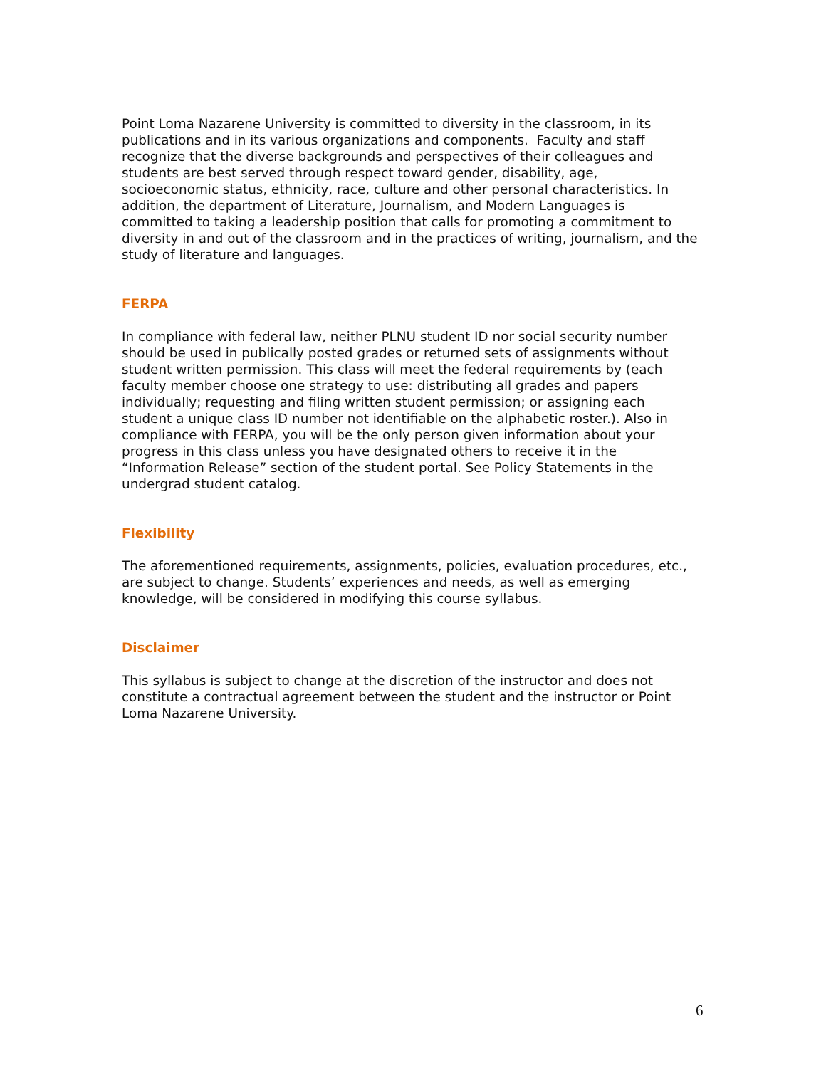Point Loma Nazarene University is committed to diversity in the classroom, in its publications and in its various organizations and components. Faculty and staff recognize that the diverse backgrounds and perspectives of their colleagues and students are best served through respect toward gender, disability, age, socioeconomic status, ethnicity, race, culture and other personal characteristics. In addition, the department of Literature, Journalism, and Modern Languages is committed to taking a leadership position that calls for promoting a commitment to diversity in and out of the classroom and in the practices of writing, journalism, and the study of literature and languages.
FERPA
In compliance with federal law, neither PLNU student ID nor social security number should be used in publically posted grades or returned sets of assignments without student written permission. This class will meet the federal requirements by (each faculty member choose one strategy to use: distributing all grades and papers individually; requesting and filing written student permission; or assigning each student a unique class ID number not identifiable on the alphabetic roster.). Also in compliance with FERPA, you will be the only person given information about your progress in this class unless you have designated others to receive it in the “Information Release” section of the student portal. See Policy Statements in the undergrad student catalog.
Flexibility
The aforementioned requirements, assignments, policies, evaluation procedures, etc., are subject to change. Students’ experiences and needs, as well as emerging knowledge, will be considered in modifying this course syllabus.
Disclaimer
This syllabus is subject to change at the discretion of the instructor and does not constitute a contractual agreement between the student and the instructor or Point Loma Nazarene University.
6